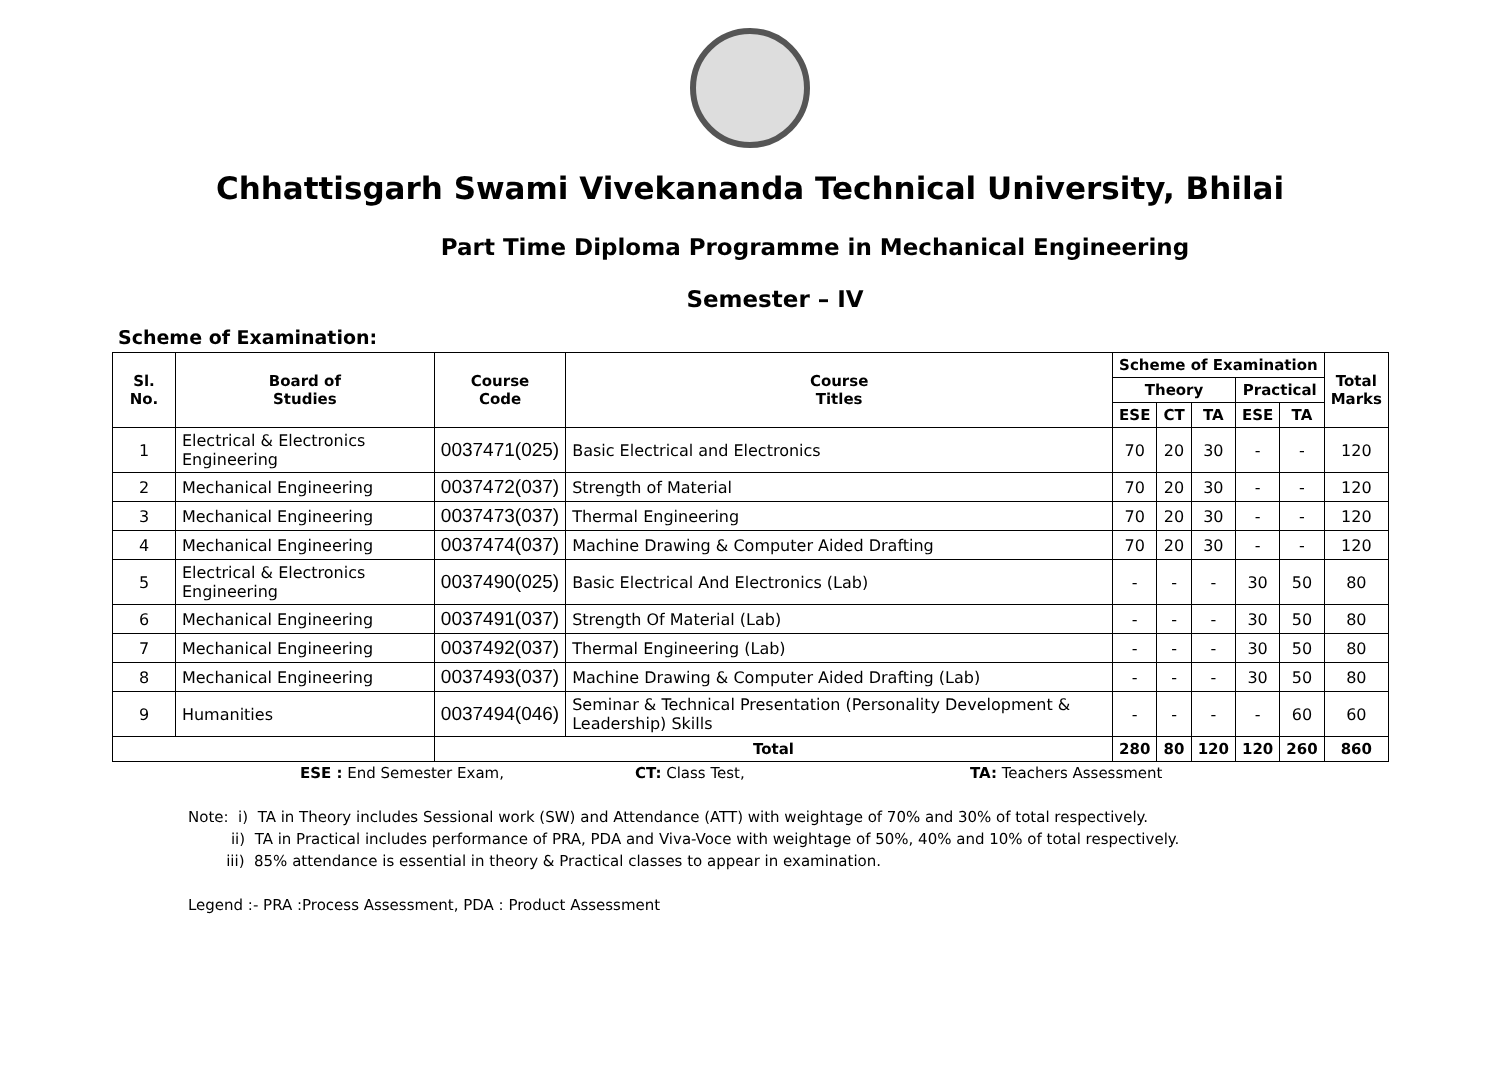Chhattisgarh Swami Vivekananda Technical University, Bhilai
Part Time Diploma Programme in Mechanical Engineering
Semester – IV
Scheme of Examination:
| Sl. No. | Board of Studies | Course Code | Course Titles | Scheme of Examination | | | | | Total Marks |
| --- | --- | --- | --- | --- | --- | --- | --- | --- | --- |
| | | | | Theory | | | Practical | | |
| | | | | ESE | CT | TA | ESE | TA | |
| 1 | Electrical & Electronics Engineering | 0037471(025) | Basic Electrical and Electronics | 70 | 20 | 30 | - | - | 120 |
| 2 | Mechanical Engineering | 0037472(037) | Strength of Material | 70 | 20 | 30 | - | - | 120 |
| 3 | Mechanical Engineering | 0037473(037) | Thermal Engineering | 70 | 20 | 30 | - | - | 120 |
| 4 | Mechanical Engineering | 0037474(037) | Machine Drawing & Computer Aided Drafting | 70 | 20 | 30 | - | - | 120 |
| 5 | Electrical & Electronics Engineering | 0037490(025) | Basic Electrical And Electronics (Lab) | - | - | - | 30 | 50 | 80 |
| 6 | Mechanical Engineering | 0037491(037) | Strength Of Material (Lab) | - | - | - | 30 | 50 | 80 |
| 7 | Mechanical Engineering | 0037492(037) | Thermal Engineering (Lab) | - | - | - | 30 | 50 | 80 |
| 8 | Mechanical Engineering | 0037493(037) | Machine Drawing & Computer Aided Drafting (Lab) | - | - | - | 30 | 50 | 80 |
| 9 | Humanities | 0037494(046) | Seminar & Technical Presentation (Personality Development & Leadership) Skills | - | - | - | - | 60 | 60 |
| | | Total | | 280 | 80 | 120 | 120 | 260 | 860 |
ESE : End Semester Exam, CT: Class Test, TA: Teachers Assessment
Note: i) TA in Theory includes Sessional work (SW) and Attendance (ATT) with weightage of 70% and 30% of total respectively.
ii) TA in Practical includes performance of PRA, PDA and Viva-Voce with weightage of 50%, 40% and 10% of total respectively.
iii) 85% attendance is essential in theory & Practical classes to appear in examination.
Legend :- PRA :Process Assessment, PDA : Product Assessment